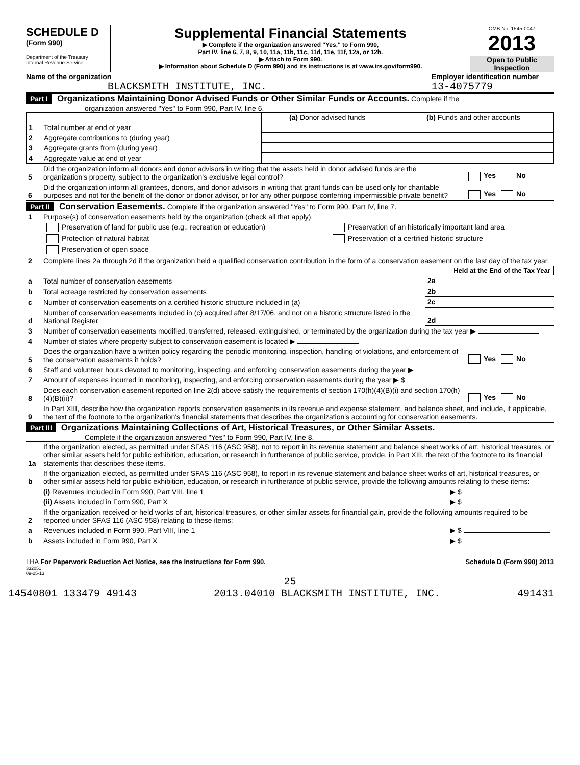SCHEDULE D
(Form 990)
Department of the Treasury
Internal Revenue Service
Supplemental Financial Statements
▶ Complete if the organization answered "Yes," to Form 990,
Part IV, line 6, 7, 8, 9, 10, 11a, 11b, 11c, 11d, 11e, 11f, 12a, or 12b.
▶ Attach to Form 990.
▶ Information about Schedule D (Form 990) and its instructions is at www.irs.gov/form990.
OMB No. 1545-0047
2013
Open to Public Inspection
Name of the organization
BLACKSMITH INSTITUTE, INC.
Employer identification number
13-4075779
Part I Organizations Maintaining Donor Advised Funds or Other Similar Funds or Accounts. Complete if the
organization answered "Yes" to Form 990, Part IV, line 6.
| | | (a) Donor advised funds | (b) Funds and other accounts |
| 1 | Total number at end of year | | |
| 2 | Aggregate contributions to (during year) | | |
| 3 | Aggregate grants from (during year) | | |
| 4 | Aggregate value at end of year | | |
| 5 | Did the organization inform all donors and donor advisors in writing that the assets held in donor advised funds are the organization's property, subject to the organization's exclusive legal control? | Yes No |
| 6 | Did the organization inform all grantees, donors, and donor advisors in writing that grant funds can be used only for charitable purposes and not for the benefit of the donor or donor advisor, or for any other purpose conferring impermissible private benefit? | Yes No |
Part II Conservation Easements. Complete if the organization answered "Yes" to Form 990, Part IV, line 7.
| 1 | Purpose(s) of conservation easements held by the organization (check all that apply). | |
| | Preservation of land for public use (e.g., recreation or education) | Preservation of an historically important land area |
| | Protection of natural habitat | Preservation of a certified historic structure |
| | Preservation of open space | |
| 2 | Complete lines 2a through 2d if the organization held a qualified conservation contribution in the form of a conservation easement on the last day of the tax year. | |
| | | | Held at the End of the Tax Year |
| a | Total number of conservation easements | 2a | |
| b | Total acreage restricted by conservation easements | 2b | |
| c | Number of conservation easements on a certified historic structure included in (a) | 2c | |
| d | Number of conservation easements included in (c) acquired after 8/17/06, and not on a historic structure listed in the National Register | 2d | |
| 3 | Number of conservation easements modified, transferred, released, extinguished, or terminated by the organization during the tax year ▶ | |
| 4 | Number of states where property subject to conservation easement is located ▶ | |
| 5 | Does the organization have a written policy regarding the periodic monitoring, inspection, handling of violations, and enforcement of the conservation easements it holds? | Yes No |
| 6 | Staff and volunteer hours devoted to monitoring, inspecting, and enforcing conservation easements during the year ▶ | |
| 7 | Amount of expenses incurred in monitoring, inspecting, and enforcing conservation easements during the year ▶ $ | |
| 8 | Does each conservation easement reported on line 2(d) above satisfy the requirements of section 170(h)(4)(B)(i) and section 170(h)(4)(B)(ii)? | Yes No |
| 9 | In Part XIII, describe how the organization reports conservation easements in its revenue and expense statement, and balance sheet, and include, if applicable, the text of the footnote to the organization's financial statements that describes the organization's accounting for conservation easements. | |
Part III Organizations Maintaining Collections of Art, Historical Treasures, or Other Similar Assets.
Complete if the organization answered "Yes" to Form 990, Part IV, line 8.
| 1a | If the organization elected, as permitted under SFAS 116 (ASC 958), not to report in its revenue statement and balance sheet works of art, historical treasures, or other similar assets held for public exhibition, education, or research in furtherance of public service, provide, in Part XIII, the text of the footnote to its financial statements that describes these items. | |
| b | If the organization elected, as permitted under SFAS 116 (ASC 958), to report in its revenue statement and balance sheet works of art, historical treasures, or other similar assets held for public exhibition, education, or research in furtherance of public service, provide the following amounts relating to these items: | |
| | (i) Revenues included in Form 990, Part VIII, line 1 | ▶ $ |
| | (ii) Assets included in Form 990, Part X | ▶ $ |
| 2 | If the organization received or held works of art, historical treasures, or other similar assets for financial gain, provide the following amounts required to be reported under SFAS 116 (ASC 958) relating to these items: | |
| a | Revenues included in Form 990, Part VIII, line 1 | ▶ $ |
| b | Assets included in Form 990, Part X | ▶ $ |
LHA For Paperwork Reduction Act Notice, see the Instructions for Form 990. Schedule D (Form 990) 2013
332051
09-25-13
25
14540801 133479 49143 2013.04010 BLACKSMITH INSTITUTE, INC. 491431